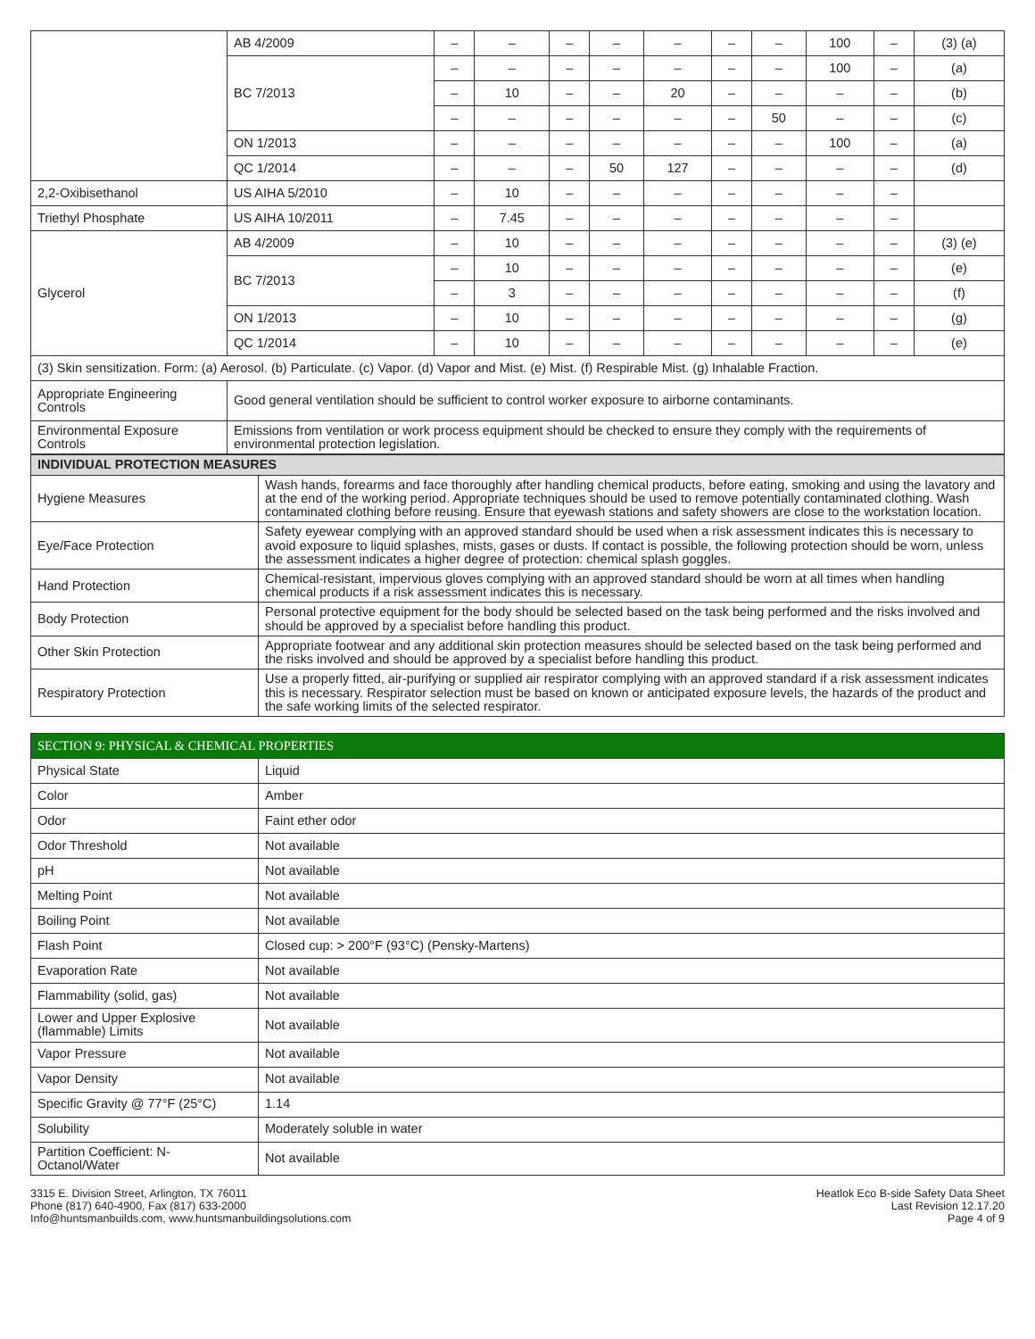| | AB 4/2009 | – | – | – | – | – | – | – | 100 | – | (3) (a) |
| | BC 7/2013 | – | – | – | – | – | – | – | 100 | – | (a) |
| | | – | 10 | – | – | 20 | – | – | – | – | (b) |
| | | – | – | – | – | – | – | 50 | – | – | (c) |
| | ON 1/2013 | – | – | – | – | – | – | – | 100 | – | (a) |
| | QC 1/2014 | – | – | – | 50 | 127 | – | – | – | – | (d) |
| 2,2-Oxibisethanol | US AIHA 5/2010 | – | 10 | – | – | – | – | – | – | – | |
| Triethyl Phosphate | US AIHA 10/2011 | – | 7.45 | – | – | – | – | – | – | – | |
| Glycerol | AB 4/2009 | – | 10 | – | – | – | – | – | – | – | (3) (e) |
| | BC 7/2013 | – | 10 | – | – | – | – | – | – | – | (e) |
| | | – | 3 | – | – | – | – | – | – | – | (f) |
| | ON 1/2013 | – | 10 | – | – | – | – | – | – | – | (g) |
| | QC 1/2014 | – | 10 | – | – | – | – | – | – | – | (e) |
| (3) Skin sensitization. Form: (a) Aerosol. (b) Particulate. (c) Vapor. (d) Vapor and Mist. (e) Mist. (f) Respirable Mist. (g) Inhalable Fraction. | | | | | | | | | | | |
| Appropriate Engineering Controls | Good general ventilation should be sufficient to control worker exposure to airborne contaminants. | | | | | | | | | | |
| Environmental Exposure Controls | Emissions from ventilation or work process equipment should be checked to ensure they comply with the requirements of environmental protection legislation. | | | | | | | | | | |
| INDIVIDUAL PROTECTION MEASURES | |
| --- | --- |
| Hygiene Measures | Wash hands, forearms and face thoroughly after handling chemical products, before eating, smoking and using the lavatory and at the end of the working period. Appropriate techniques should be used to remove potentially contaminated clothing. Wash contaminated clothing before reusing. Ensure that eyewash stations and safety showers are close to the workstation location. |
| Eye/Face Protection | Safety eyewear complying with an approved standard should be used when a risk assessment indicates this is necessary to avoid exposure to liquid splashes, mists, gases or dusts. If contact is possible, the following protection should be worn, unless the assessment indicates a higher degree of protection: chemical splash goggles. |
| Hand Protection | Chemical-resistant, impervious gloves complying with an approved standard should be worn at all times when handling chemical products if a risk assessment indicates this is necessary. |
| Body Protection | Personal protective equipment for the body should be selected based on the task being performed and the risks involved and should be approved by a specialist before handling this product. |
| Other Skin Protection | Appropriate footwear and any additional skin protection measures should be selected based on the task being performed and the risks involved and should be approved by a specialist before handling this product. |
| Respiratory Protection | Use a properly fitted, air-purifying or supplied air respirator complying with an approved standard if a risk assessment indicates this is necessary. Respirator selection must be based on known or anticipated exposure levels, the hazards of the product and the safe working limits of the selected respirator. |
| SECTION 9: PHYSICAL & CHEMICAL PROPERTIES | |
| --- | --- |
| Physical State | Liquid |
| Color | Amber |
| Odor | Faint ether odor |
| Odor Threshold | Not available |
| pH | Not available |
| Melting Point | Not available |
| Boiling Point | Not available |
| Flash Point | Closed cup: > 200°F (93°C) (Pensky-Martens) |
| Evaporation Rate | Not available |
| Flammability (solid, gas) | Not available |
| Lower and Upper Explosive (flammable) Limits | Not available |
| Vapor Pressure | Not available |
| Vapor Density | Not available |
| Specific Gravity @ 77°F (25°C) | 1.14 |
| Solubility | Moderately soluble in water |
| Partition Coefficient: N-Octanol/Water | Not available |
3315 E. Division Street, Arlington, TX 76011
Phone (817) 640-4900, Fax (817) 633-2000
Info@huntsmanbuilds.com, www.huntsmanbuildingsolutions.com
Heatlok Eco B-side Safety Data Sheet
Last Revision 12.17.20
Page 4 of 9